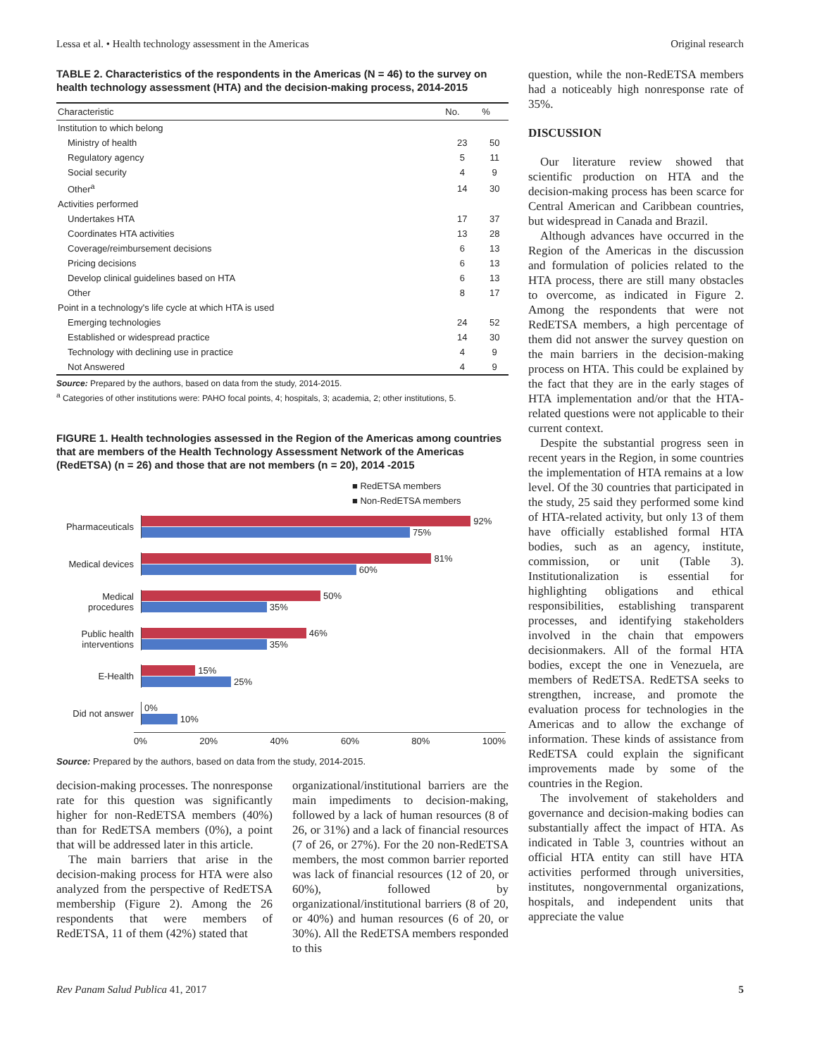Lessa et al. • Health technology assessment in the Americas Original research
TABLE 2. Characteristics of the respondents in the Americas (N = 46) to the survey on health technology assessment (HTA) and the decision-making process, 2014-2015
| Characteristic | No. | % |
| --- | --- | --- |
| Institution to which belong | | |
| Ministry of health | 23 | 50 |
| Regulatory agency | 5 | 11 |
| Social security | 4 | 9 |
| Other<sup>a</sup> | 14 | 30 |
| Activities performed | | |
| Undertakes HTA | 17 | 37 |
| Coordinates HTA activities | 13 | 28 |
| Coverage/reimbursement decisions | 6 | 13 |
| Pricing decisions | 6 | 13 |
| Develop clinical guidelines based on HTA | 6 | 13 |
| Other | 8 | 17 |
| Point in a technology's life cycle at which HTA is used | | |
| Emerging technologies | 24 | 52 |
| Established or widespread practice | 14 | 30 |
| Technology with declining use in practice | 4 | 9 |
| Not Answered | 4 | 9 |
Source: Prepared by the authors, based on data from the study, 2014-2015.
<sup>a</sup> Categories of other institutions were: PAHO focal points, 4; hospitals, 3; academia, 2; other institutions, 5.
FIGURE 1. Health technologies assessed in the Region of the Americas among countries that are members of the Health Technology Assessment Network of the Americas (RedETSA) (n = 26) and those that are not members (n = 20), 2014 -2015
■ RedETSA members
■ Non-RedETSA members
Pharmaceuticals
92%
75%
Medical devices
81%
60%
Medical procedures
50%
35%
Public health interventions
46%
35%
E-Health
15%
25%
Did not answer
0%
10%
0% 20% 40% 60% 80% 100%
Source: Prepared by the authors, based on data from the study, 2014-2015.
decision-making processes. The nonresponse rate for this question was significantly higher for non-RedETSA members (40%) than for RedETSA members (0%), a point that will be addressed later in this article.
The main barriers that arise in the decision-making process for HTA were also analyzed from the perspective of RedETSA membership (Figure 2). Among the 26 respondents that were members of RedETSA, 11 of them (42%) stated that
organizational/institutional barriers are the main impediments to decision-making, followed by a lack of human resources (8 of 26, or 31%) and a lack of financial resources (7 of 26, or 27%). For the 20 non-RedETSA members, the most common barrier reported was lack of financial resources (12 of 20, or 60%), followed by organizational/institutional barriers (8 of 20, or 40%) and human resources (6 of 20, or 30%). All the RedETSA members responded to this
question, while the non-RedETSA members had a noticeably high nonresponse rate of 35%.
DISCUSSION
Our literature review showed that scientific production on HTA and the decision-making process has been scarce for Central American and Caribbean countries, but widespread in Canada and Brazil.
Although advances have occurred in the Region of the Americas in the discussion and formulation of policies related to the HTA process, there are still many obstacles to overcome, as indicated in Figure 2. Among the respondents that were not RedETSA members, a high percentage of them did not answer the survey question on the main barriers in the decision-making process on HTA. This could be explained by the fact that they are in the early stages of HTA implementation and/or that the HTA-related questions were not applicable to their current context.
Despite the substantial progress seen in recent years in the Region, in some countries the implementation of HTA remains at a low level. Of the 30 countries that participated in the study, 25 said they performed some kind of HTA-related activity, but only 13 of them have officially established formal HTA bodies, such as an agency, institute, commission, or unit (Table 3). Institutionalization is essential for highlighting obligations and ethical responsibilities, establishing transparent processes, and identifying stakeholders involved in the chain that empowers decisionmakers. All of the formal HTA bodies, except the one in Venezuela, are members of RedETSA. RedETSA seeks to strengthen, increase, and promote the evaluation process for technologies in the Americas and to allow the exchange of information. These kinds of assistance from RedETSA could explain the significant improvements made by some of the countries in the Region.
The involvement of stakeholders and governance and decision-making bodies can substantially affect the impact of HTA. As indicated in Table 3, countries without an official HTA entity can still have HTA activities performed through universities, institutes, nongovernmental organizations, hospitals, and independent units that appreciate the value
Rev Panam Salud Publica 41, 2017 5